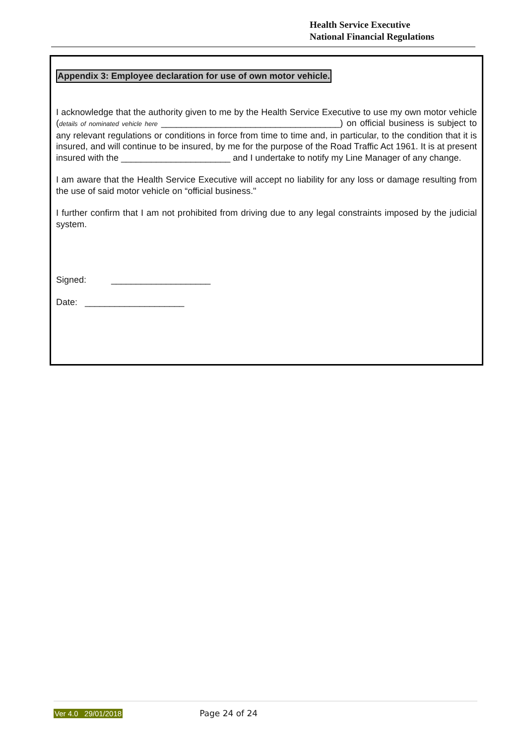Health Service Executive
National Financial Regulations
Appendix 3: Employee declaration for use of own motor vehicle.
I acknowledge that the authority given to me by the Health Service Executive to use my own motor vehicle (details of nominated vehicle here ____________________________________) on official business is subject to any relevant regulations or conditions in force from time to time and, in particular, to the condition that it is insured, and will continue to be insured, by me for the purpose of the Road Traffic Act 1961. It is at present insured with the ______________________ and I undertake to notify my Line Manager of any change.
I am aware that the Health Service Executive will accept no liability for any loss or damage resulting from the use of said motor vehicle on “official business."
I further confirm that I am not prohibited from driving due to any legal constraints imposed by the judicial system.
Signed: ____________________
Date: ____________________
Ver 4.0 29/01/2018 Page 24 of 24